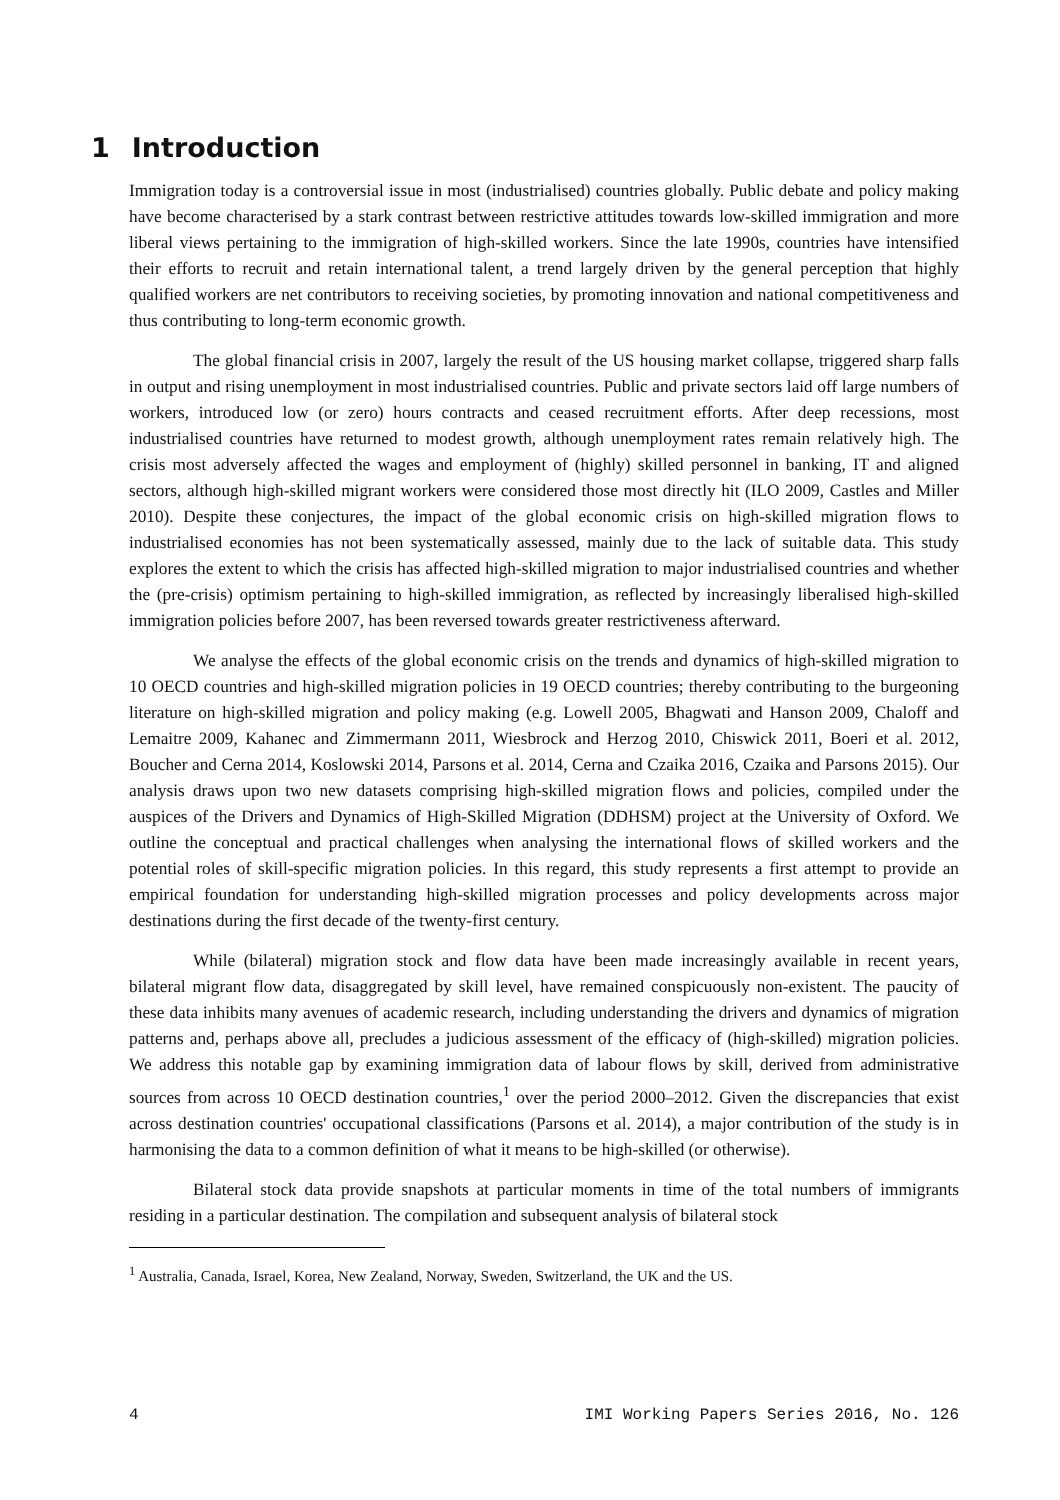1 Introduction
Immigration today is a controversial issue in most (industrialised) countries globally. Public debate and policy making have become characterised by a stark contrast between restrictive attitudes towards low-skilled immigration and more liberal views pertaining to the immigration of high-skilled workers. Since the late 1990s, countries have intensified their efforts to recruit and retain international talent, a trend largely driven by the general perception that highly qualified workers are net contributors to receiving societies, by promoting innovation and national competitiveness and thus contributing to long-term economic growth.
The global financial crisis in 2007, largely the result of the US housing market collapse, triggered sharp falls in output and rising unemployment in most industrialised countries. Public and private sectors laid off large numbers of workers, introduced low (or zero) hours contracts and ceased recruitment efforts. After deep recessions, most industrialised countries have returned to modest growth, although unemployment rates remain relatively high. The crisis most adversely affected the wages and employment of (highly) skilled personnel in banking, IT and aligned sectors, although high-skilled migrant workers were considered those most directly hit (ILO 2009, Castles and Miller 2010). Despite these conjectures, the impact of the global economic crisis on high-skilled migration flows to industrialised economies has not been systematically assessed, mainly due to the lack of suitable data. This study explores the extent to which the crisis has affected high-skilled migration to major industrialised countries and whether the (pre-crisis) optimism pertaining to high-skilled immigration, as reflected by increasingly liberalised high-skilled immigration policies before 2007, has been reversed towards greater restrictiveness afterward.
We analyse the effects of the global economic crisis on the trends and dynamics of high-skilled migration to 10 OECD countries and high-skilled migration policies in 19 OECD countries; thereby contributing to the burgeoning literature on high-skilled migration and policy making (e.g. Lowell 2005, Bhagwati and Hanson 2009, Chaloff and Lemaitre 2009, Kahanec and Zimmermann 2011, Wiesbrock and Herzog 2010, Chiswick 2011, Boeri et al. 2012, Boucher and Cerna 2014, Koslowski 2014, Parsons et al. 2014, Cerna and Czaika 2016, Czaika and Parsons 2015). Our analysis draws upon two new datasets comprising high-skilled migration flows and policies, compiled under the auspices of the Drivers and Dynamics of High-Skilled Migration (DDHSM) project at the University of Oxford. We outline the conceptual and practical challenges when analysing the international flows of skilled workers and the potential roles of skill-specific migration policies. In this regard, this study represents a first attempt to provide an empirical foundation for understanding high-skilled migration processes and policy developments across major destinations during the first decade of the twenty-first century.
While (bilateral) migration stock and flow data have been made increasingly available in recent years, bilateral migrant flow data, disaggregated by skill level, have remained conspicuously non-existent. The paucity of these data inhibits many avenues of academic research, including understanding the drivers and dynamics of migration patterns and, perhaps above all, precludes a judicious assessment of the efficacy of (high-skilled) migration policies. We address this notable gap by examining immigration data of labour flows by skill, derived from administrative sources from across 10 OECD destination countries,<sup>1</sup> over the period 2000–2012. Given the discrepancies that exist across destination countries' occupational classifications (Parsons et al. 2014), a major contribution of the study is in harmonising the data to a common definition of what it means to be high-skilled (or otherwise).
Bilateral stock data provide snapshots at particular moments in time of the total numbers of immigrants residing in a particular destination. The compilation and subsequent analysis of bilateral stock
<sup>1</sup> Australia, Canada, Israel, Korea, New Zealand, Norway, Sweden, Switzerland, the UK and the US.
4 IMI Working Papers Series 2016, No. 126